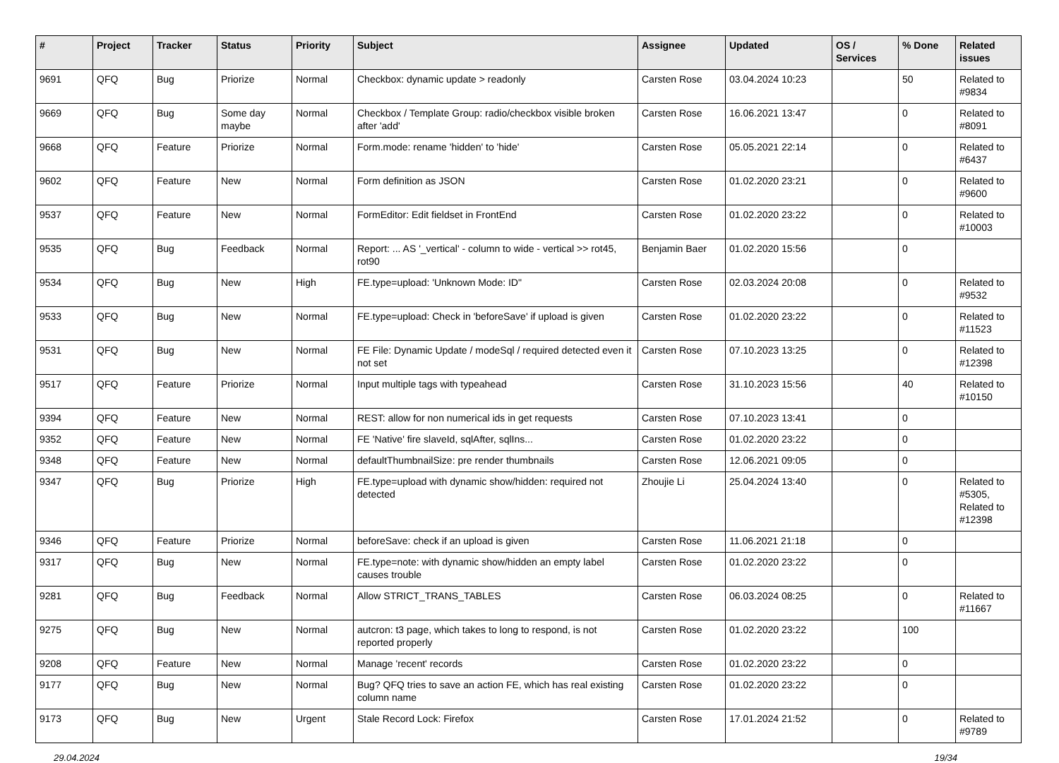| # | Project | Tracker | Status | Priority | Subject | Assignee | Updated | OS / Services | % Done | Related issues |
| --- | --- | --- | --- | --- | --- | --- | --- | --- | --- | --- |
| 9691 | QFQ | Bug | Priorize | Normal | Checkbox: dynamic update > readonly | Carsten Rose | 03.04.2024 10:23 | | 50 | Related to #9834 |
| 9669 | QFQ | Bug | Some day maybe | Normal | Checkbox / Template Group: radio/checkbox visible broken after 'add' | Carsten Rose | 16.06.2021 13:47 | | 0 | Related to #8091 |
| 9668 | QFQ | Feature | Priorize | Normal | Form.mode: rename 'hidden' to 'hide' | Carsten Rose | 05.05.2021 22:14 | | 0 | Related to #6437 |
| 9602 | QFQ | Feature | New | Normal | Form definition as JSON | Carsten Rose | 01.02.2020 23:21 | | 0 | Related to #9600 |
| 9537 | QFQ | Feature | New | Normal | FormEditor: Edit fieldset in FrontEnd | Carsten Rose | 01.02.2020 23:22 | | 0 | Related to #10003 |
| 9535 | QFQ | Bug | Feedback | Normal | Report: ... AS '_vertical' - column to wide - vertical >> rot45, rot90 | Benjamin Baer | 01.02.2020 15:56 | | 0 | |
| 9534 | QFQ | Bug | New | High | FE.type=upload: 'Unknown Mode: ID" | Carsten Rose | 02.03.2024 20:08 | | 0 | Related to #9532 |
| 9533 | QFQ | Bug | New | Normal | FE.type=upload: Check in 'beforeSave' if upload is given | Carsten Rose | 01.02.2020 23:22 | | 0 | Related to #11523 |
| 9531 | QFQ | Bug | New | Normal | FE File: Dynamic Update / modeSql / required detected even it not set | Carsten Rose | 07.10.2023 13:25 | | 0 | Related to #12398 |
| 9517 | QFQ | Feature | Priorize | Normal | Input multiple tags with typeahead | Carsten Rose | 31.10.2023 15:56 | | 40 | Related to #10150 |
| 9394 | QFQ | Feature | New | Normal | REST: allow for non numerical ids in get requests | Carsten Rose | 07.10.2023 13:41 | | 0 | |
| 9352 | QFQ | Feature | New | Normal | FE 'Native' fire slaveId, sqlAfter, sqlIns... | Carsten Rose | 01.02.2020 23:22 | | 0 | |
| 9348 | QFQ | Feature | New | Normal | defaultThumbnailSize: pre render thumbnails | Carsten Rose | 12.06.2021 09:05 | | 0 | |
| 9347 | QFQ | Bug | Priorize | High | FE.type=upload with dynamic show/hidden: required not detected | Zhoujie Li | 25.04.2024 13:40 | | 0 | Related to #5305, Related to #12398 |
| 9346 | QFQ | Feature | Priorize | Normal | beforeSave: check if an upload is given | Carsten Rose | 11.06.2021 21:18 | | 0 | |
| 9317 | QFQ | Bug | New | Normal | FE.type=note: with dynamic show/hidden an empty label causes trouble | Carsten Rose | 01.02.2020 23:22 | | 0 | |
| 9281 | QFQ | Bug | Feedback | Normal | Allow STRICT_TRANS_TABLES | Carsten Rose | 06.03.2024 08:25 | | 0 | Related to #11667 |
| 9275 | QFQ | Bug | New | Normal | autcron: t3 page, which takes to long to respond, is not reported properly | Carsten Rose | 01.02.2020 23:22 | | 100 | |
| 9208 | QFQ | Feature | New | Normal | Manage 'recent' records | Carsten Rose | 01.02.2020 23:22 | | 0 | |
| 9177 | QFQ | Bug | New | Normal | Bug? QFQ tries to save an action FE, which has real existing column name | Carsten Rose | 01.02.2020 23:22 | | 0 | |
| 9173 | QFQ | Bug | New | Urgent | Stale Record Lock: Firefox | Carsten Rose | 17.01.2024 21:52 | | 0 | Related to #9789 |
29.04.2024 19/34